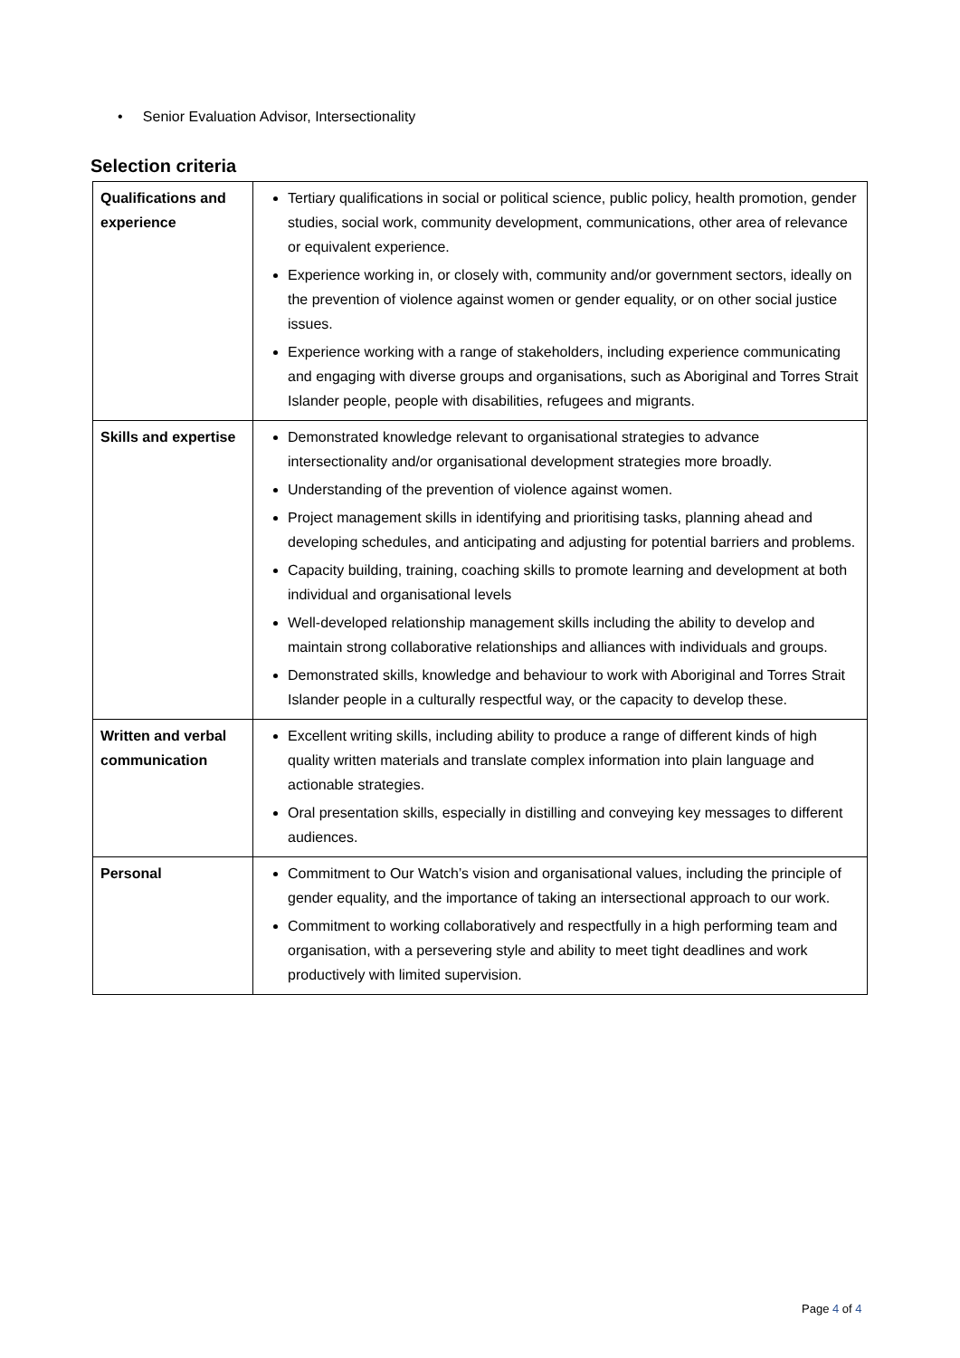• Senior Evaluation Advisor, Intersectionality
Selection criteria
| Qualifications and experience | Tertiary qualifications in social or political science, public policy, health promotion, gender studies, social work, community development, communications, other area of relevance or equivalent experience. Experience working in, or closely with, community and/or government sectors, ideally on the prevention of violence against women or gender equality, or on other social justice issues. Experience working with a range of stakeholders, including experience communicating and engaging with diverse groups and organisations, such as Aboriginal and Torres Strait Islander people, people with disabilities, refugees and migrants. |
| Skills and expertise | Demonstrated knowledge relevant to organisational strategies to advance intersectionality and/or organisational development strategies more broadly. Understanding of the prevention of violence against women. Project management skills in identifying and prioritising tasks, planning ahead and developing schedules, and anticipating and adjusting for potential barriers and problems. Capacity building, training, coaching skills to promote learning and development at both individual and organisational levels Well-developed relationship management skills including the ability to develop and maintain strong collaborative relationships and alliances with individuals and groups. Demonstrated skills, knowledge and behaviour to work with Aboriginal and Torres Strait Islander people in a culturally respectful way, or the capacity to develop these. |
| Written and verbal communication | Excellent writing skills, including ability to produce a range of different kinds of high quality written materials and translate complex information into plain language and actionable strategies. Oral presentation skills, especially in distilling and conveying key messages to different audiences. |
| Personal | Commitment to Our Watch’s vision and organisational values, including the principle of gender equality, and the importance of taking an intersectional approach to our work. Commitment to working collaboratively and respectfully in a high performing team and organisation, with a persevering style and ability to meet tight deadlines and work productively with limited supervision. |
Page 4 of 4